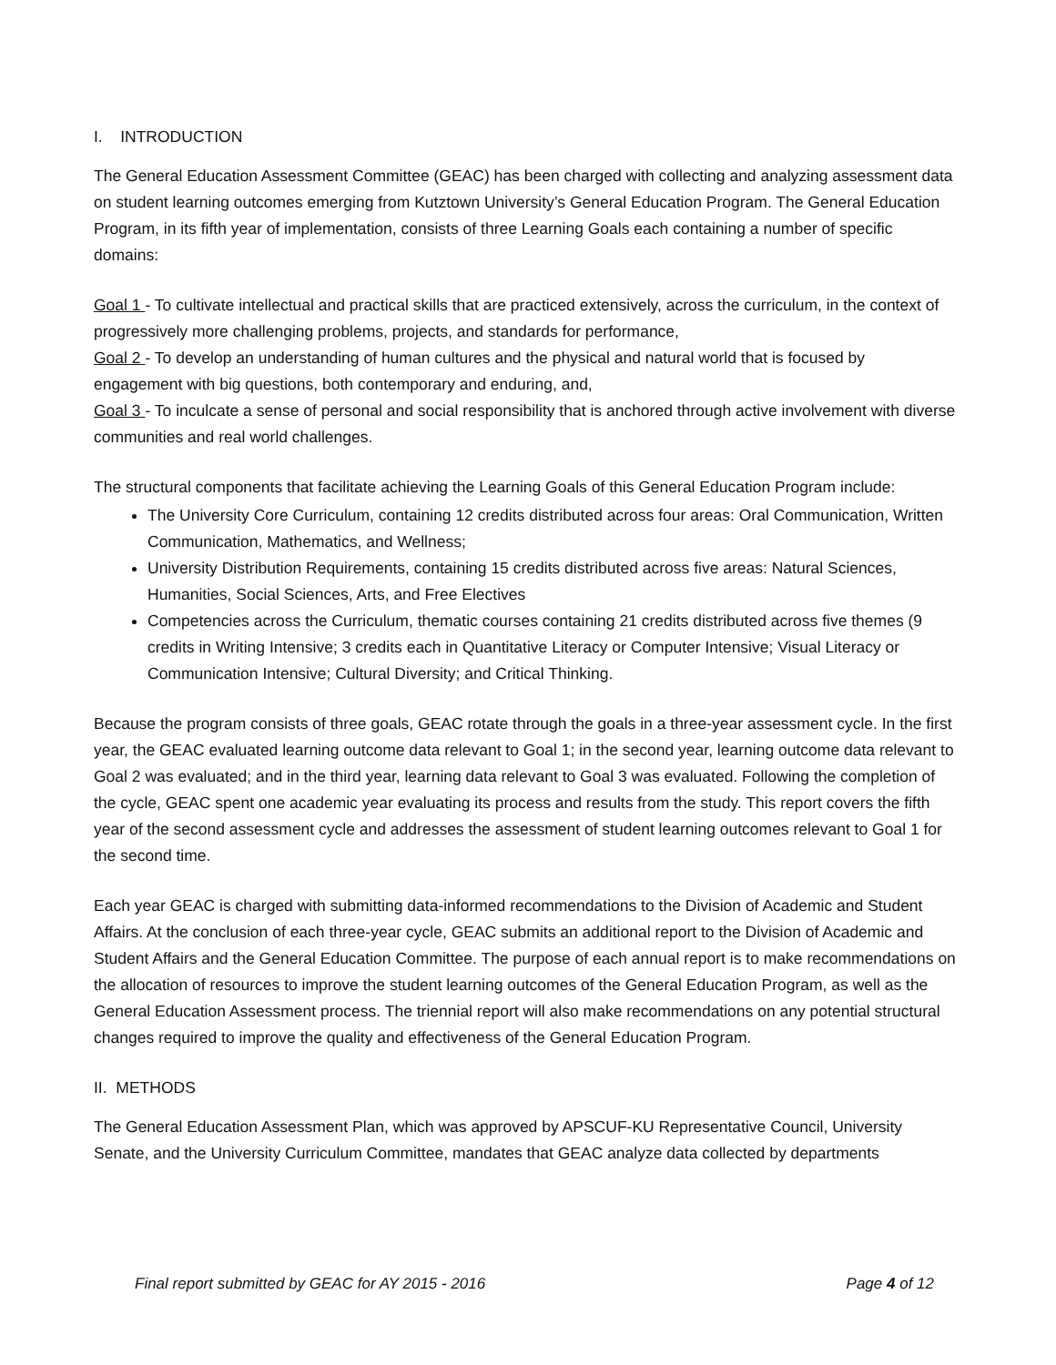I. INTRODUCTION
The General Education Assessment Committee (GEAC) has been charged with collecting and analyzing assessment data on student learning outcomes emerging from Kutztown University’s General Education Program. The General Education Program, in its fifth year of implementation, consists of three Learning Goals each containing a number of specific domains:
Goal 1 - To cultivate intellectual and practical skills that are practiced extensively, across the curriculum, in the context of progressively more challenging problems, projects, and standards for performance,
Goal 2 - To develop an understanding of human cultures and the physical and natural world that is focused by engagement with big questions, both contemporary and enduring, and,
Goal 3 - To inculcate a sense of personal and social responsibility that is anchored through active involvement with diverse communities and real world challenges.
The structural components that facilitate achieving the Learning Goals of this General Education Program include:
The University Core Curriculum, containing 12 credits distributed across four areas: Oral Communication, Written Communication, Mathematics, and Wellness;
University Distribution Requirements, containing 15 credits distributed across five areas: Natural Sciences, Humanities, Social Sciences, Arts, and Free Electives
Competencies across the Curriculum, thematic courses containing 21 credits distributed across five themes (9 credits in Writing Intensive; 3 credits each in Quantitative Literacy or Computer Intensive; Visual Literacy or Communication Intensive; Cultural Diversity; and Critical Thinking.
Because the program consists of three goals, GEAC rotate through the goals in a three-year assessment cycle. In the first year, the GEAC evaluated learning outcome data relevant to Goal 1; in the second year, learning outcome data relevant to Goal 2 was evaluated; and in the third year, learning data relevant to Goal 3 was evaluated. Following the completion of the cycle, GEAC spent one academic year evaluating its process and results from the study. This report covers the fifth year of the second assessment cycle and addresses the assessment of student learning outcomes relevant to Goal 1 for the second time.
Each year GEAC is charged with submitting data-informed recommendations to the Division of Academic and Student Affairs. At the conclusion of each three-year cycle, GEAC submits an additional report to the Division of Academic and Student Affairs and the General Education Committee. The purpose of each annual report is to make recommendations on the allocation of resources to improve the student learning outcomes of the General Education Program, as well as the General Education Assessment process. The triennial report will also make recommendations on any potential structural changes required to improve the quality and effectiveness of the General Education Program.
II. METHODS
The General Education Assessment Plan, which was approved by APSCUF-KU Representative Council, University Senate, and the University Curriculum Committee, mandates that GEAC analyze data collected by departments
Final report submitted by GEAC for AY 2015 - 2016 Page 4 of 12